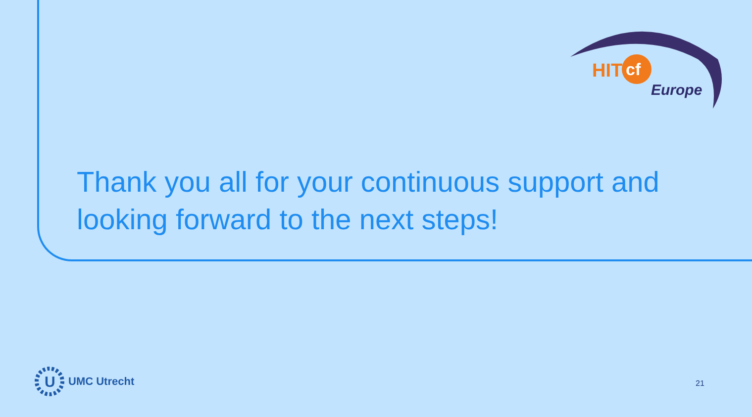HIT
cf
Europe
Thank you all for your continuous support and looking forward to the next steps!
U
UMC Utrecht
21